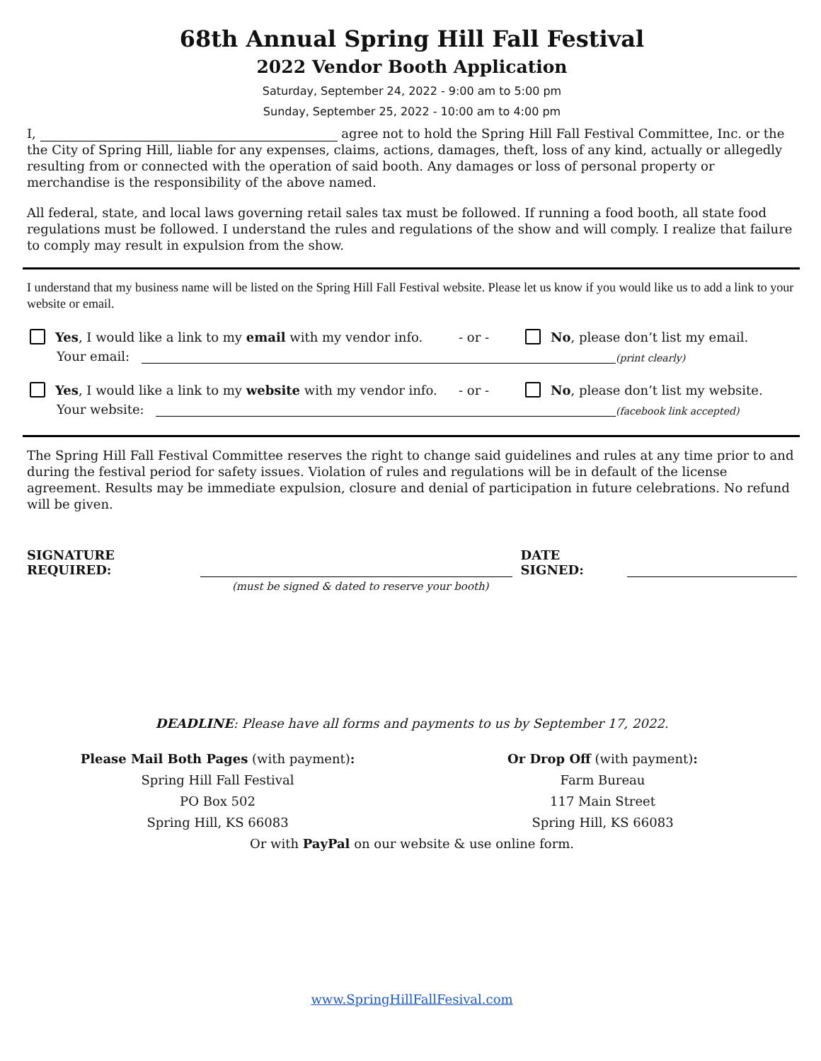68th Annual Spring Hill Fall Festival
2022 Vendor Booth Application
Saturday, September 24, 2022 - 9:00 am to 5:00 pm
Sunday, September 25, 2022 - 10:00 am to 4:00 pm
I, agree not to hold the Spring Hill Fall Festival Committee, Inc. or the the City of Spring Hill, liable for any expenses, claims, actions, damages, theft, loss of any kind, actually or allegedly resulting from or connected with the operation of said booth. Any damages or loss of personal property or merchandise is the responsibility of the above named.
All federal, state, and local laws governing retail sales tax must be followed. If running a food booth, all state food regulations must be followed. I understand the rules and regulations of the show and will comply. I realize that failure to comply may result in expulsion from the show.
I understand that my business name will be listed on the Spring Hill Fall Festival website. Please let us know if you would like us to add a link to your website or email.
Yes, I would like a link to my email with my vendor info. - or - No, please don’t list my email.
Your email: (print clearly)
Yes, I would like a link to my website with my vendor info. - or - No, please don’t list my website.
Your website: (facebook link accepted)
The Spring Hill Fall Festival Committee reserves the right to change said guidelines and rules at any time prior to and during the festival period for safety issues. Violation of rules and regulations will be in default of the license agreement. Results may be immediate expulsion, closure and denial of participation in future celebrations. No refund will be given.
SIGNATURE REQUIRED: DATE SIGNED:
(must be signed & dated to reserve your booth)
DEADLINE: Please have all forms and payments to us by September 17, 2022.
Please Mail Both Pages (with payment):
Spring Hill Fall Festival
PO Box 502
Spring Hill, KS 66083
Or Drop Off (with payment):
Farm Bureau
117 Main Street
Spring Hill, KS 66083
Or with PayPal on our website & use online form.
www.SpringHillFallFesival.com